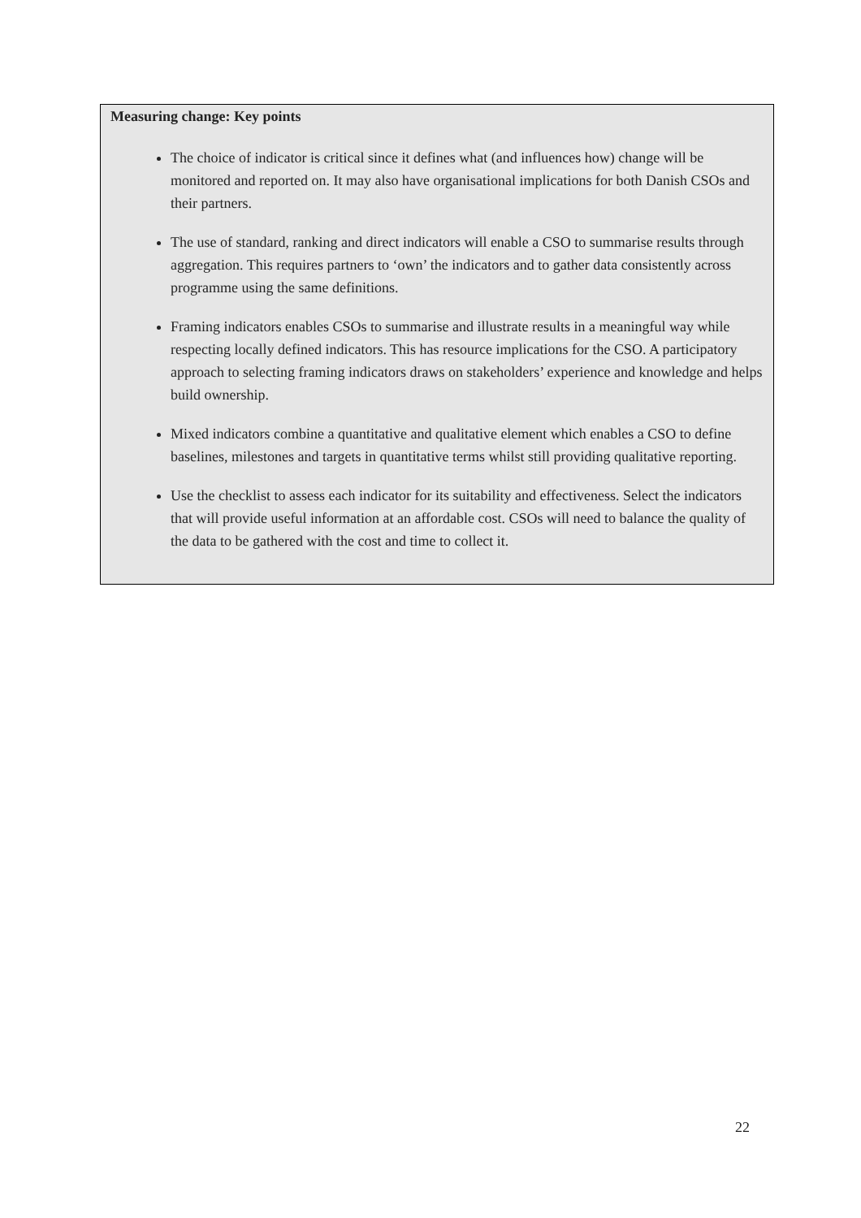Measuring change: Key points
The choice of indicator is critical since it defines what (and influences how) change will be monitored and reported on. It may also have organisational implications for both Danish CSOs and their partners.
The use of standard, ranking and direct indicators will enable a CSO to summarise results through aggregation. This requires partners to ‘own’ the indicators and to gather data consistently across programme using the same definitions.
Framing indicators enables CSOs to summarise and illustrate results in a meaningful way while respecting locally defined indicators. This has resource implications for the CSO. A participatory approach to selecting framing indicators draws on stakeholders’ experience and knowledge and helps build ownership.
Mixed indicators combine a quantitative and qualitative element which enables a CSO to define baselines, milestones and targets in quantitative terms whilst still providing qualitative reporting.
Use the checklist to assess each indicator for its suitability and effectiveness. Select the indicators that will provide useful information at an affordable cost. CSOs will need to balance the quality of the data to be gathered with the cost and time to collect it.
22